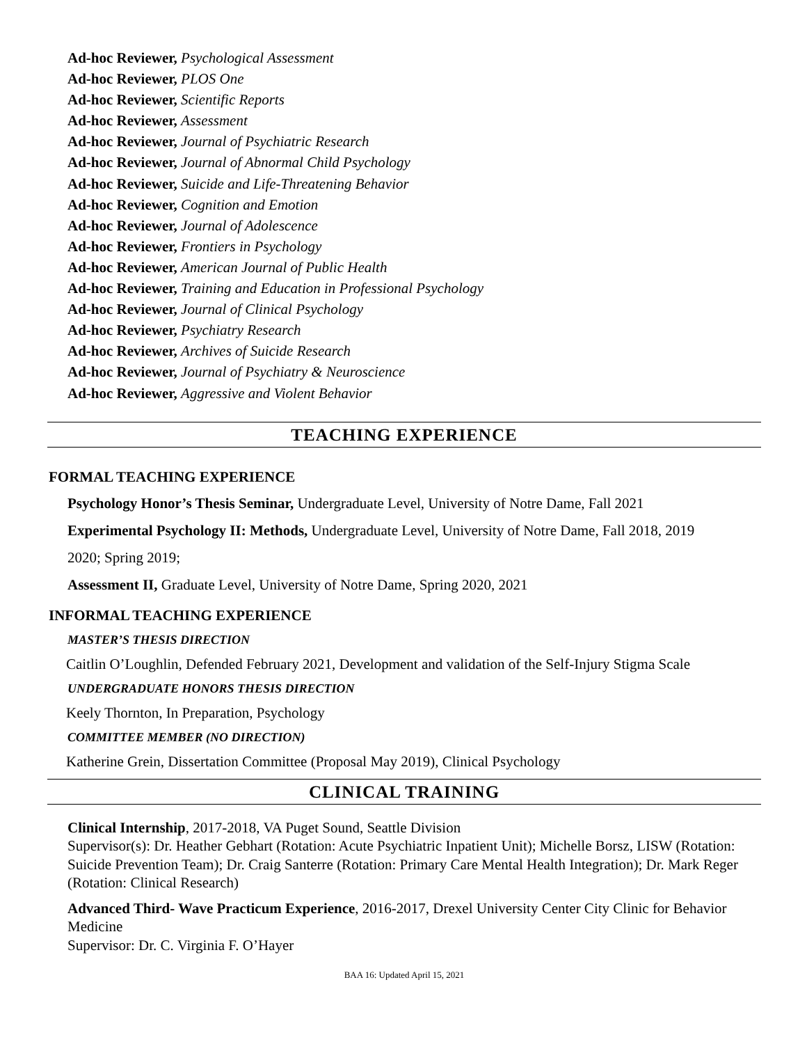Ad-hoc Reviewer, Psychological Assessment
Ad-hoc Reviewer, PLOS One
Ad-hoc Reviewer, Scientific Reports
Ad-hoc Reviewer, Assessment
Ad-hoc Reviewer, Journal of Psychiatric Research
Ad-hoc Reviewer, Journal of Abnormal Child Psychology
Ad-hoc Reviewer, Suicide and Life-Threatening Behavior
Ad-hoc Reviewer, Cognition and Emotion
Ad-hoc Reviewer, Journal of Adolescence
Ad-hoc Reviewer, Frontiers in Psychology
Ad-hoc Reviewer, American Journal of Public Health
Ad-hoc Reviewer, Training and Education in Professional Psychology
Ad-hoc Reviewer, Journal of Clinical Psychology
Ad-hoc Reviewer, Psychiatry Research
Ad-hoc Reviewer, Archives of Suicide Research
Ad-hoc Reviewer, Journal of Psychiatry & Neuroscience
Ad-hoc Reviewer, Aggressive and Violent Behavior
TEACHING EXPERIENCE
FORMAL TEACHING EXPERIENCE
Psychology Honor’s Thesis Seminar, Undergraduate Level, University of Notre Dame, Fall 2021
Experimental Psychology II: Methods, Undergraduate Level, University of Notre Dame, Fall 2018, 2019
2020; Spring 2019;
Assessment II, Graduate Level, University of Notre Dame, Spring 2020, 2021
INFORMAL TEACHING EXPERIENCE
MASTER’S THESIS DIRECTION
Caitlin O’Loughlin, Defended February 2021, Development and validation of the Self-Injury Stigma Scale
UNDERGRADUATE HONORS THESIS DIRECTION
Keely Thornton, In Preparation, Psychology
COMMITTEE MEMBER (NO DIRECTION)
Katherine Grein, Dissertation Committee (Proposal May 2019), Clinical Psychology
CLINICAL TRAINING
Clinical Internship, 2017-2018, VA Puget Sound, Seattle Division
Supervisor(s): Dr. Heather Gebhart (Rotation: Acute Psychiatric Inpatient Unit); Michelle Borsz, LISW (Rotation: Suicide Prevention Team); Dr. Craig Santerre (Rotation: Primary Care Mental Health Integration); Dr. Mark Reger (Rotation: Clinical Research)
Advanced Third- Wave Practicum Experience, 2016-2017, Drexel University Center City Clinic for Behavior Medicine
Supervisor: Dr. C. Virginia F. O’Hayer
BAA 16: Updated April 15, 2021